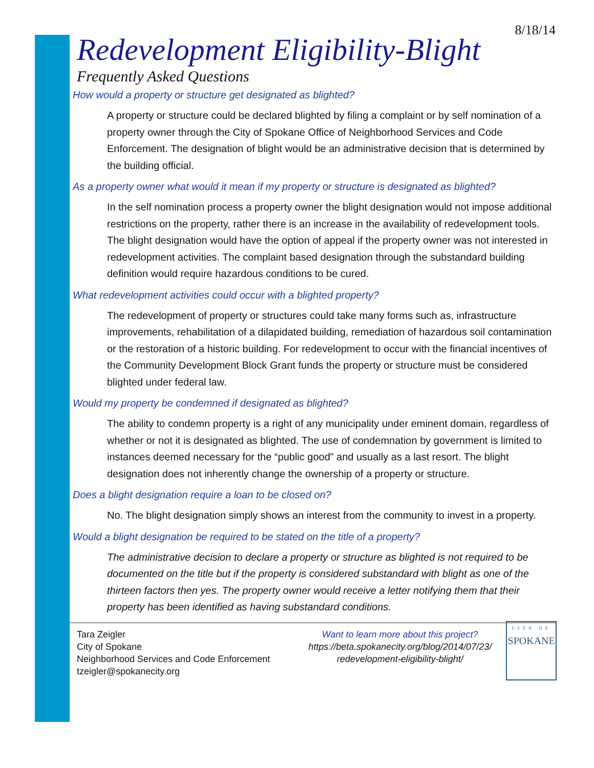8/18/14
Redevelopment Eligibility-Blight
Frequently Asked Questions
How would a property or structure get designated as blighted?
A property or structure could be declared blighted by filing a complaint or by self nomination of a property owner through the City of Spokane Office of Neighborhood Services and Code Enforcement. The designation of blight would be an administrative decision that is determined by the building official.
As a property owner what would it mean if my property or structure is designated as blighted?
In the self nomination process a property owner the blight designation would not impose additional restrictions on the property, rather there is an increase in the availability of redevelopment tools. The blight designation would have the option of appeal if the property owner was not interested in redevelopment activities. The complaint based designation through the substandard building definition would require hazardous conditions to be cured.
What redevelopment activities could occur with a blighted property?
The redevelopment of property or structures could take many forms such as, infrastructure improvements, rehabilitation of a dilapidated building, remediation of hazardous soil contamination or the restoration of a historic building. For redevelopment to occur with the financial incentives of the Community Development Block Grant funds the property or structure must be considered blighted under federal law.
Would my property be condemned if designated as blighted?
The ability to condemn property is a right of any municipality under eminent domain, regardless of whether or not it is designated as blighted. The use of condemnation by government is limited to instances deemed necessary for the “public good” and usually as a last resort. The blight designation does not inherently change the ownership of a property or structure.
Does a blight designation require a loan to be closed on?
No. The blight designation simply shows an interest from the community to invest in a property.
Would a blight designation be required to be stated on the title of a property?
The administrative decision to declare a property or structure as blighted is not required to be documented on the title but if the property is considered substandard with blight as one of the thirteen factors then yes. The property owner would receive a letter notifying them that their property has been identified as having substandard conditions.
Tara Zeigler
City of Spokane
Neighborhood Services and Code Enforcement
tzeigler@spokanecity.org
Want to learn more about this project?
https://beta.spokanecity.org/blog/2014/07/23/
redevelopment-eligibility-blight/
CITY OF
SPOKANE